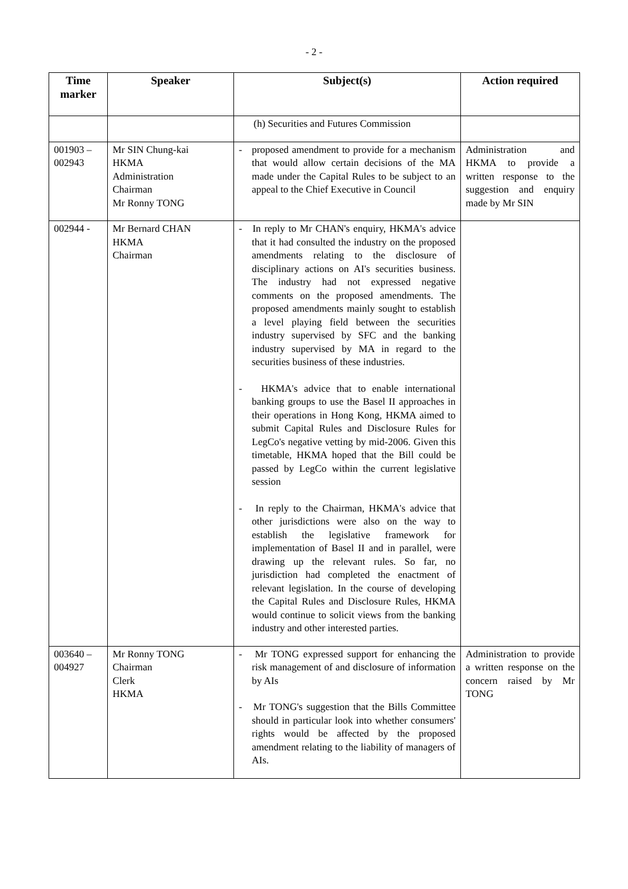- 2 -
| Time marker | Speaker | Subject(s) | Action required |
| --- | --- | --- | --- |
| | | (h) Securities and Futures Commission | |
| 001903 – 002943 | Mr SIN Chung-kai HKMA Administration Chairman Mr Ronny TONG | - proposed amendment to provide for a mechanism that would allow certain decisions of the MA made under the Capital Rules to be subject to an appeal to the Chief Executive in Council | Administration and HKMA to provide a written response to the suggestion and enquiry made by Mr SIN |
| 002944 - | Mr Bernard CHAN HKMA Chairman | - In reply to Mr CHAN's enquiry, HKMA's advice that it had consulted the industry on the proposed amendments relating to the disclosure of disciplinary actions on AI's securities business. The industry had not expressed negative comments on the proposed amendments. The proposed amendments mainly sought to establish a level playing field between the securities industry supervised by SFC and the banking industry supervised by MA in regard to the securities business of these industries. - HKMA's advice that to enable international banking groups to use the Basel II approaches in their operations in Hong Kong, HKMA aimed to submit Capital Rules and Disclosure Rules for LegCo's negative vetting by mid-2006. Given this timetable, HKMA hoped that the Bill could be passed by LegCo within the current legislative session - In reply to the Chairman, HKMA's advice that other jurisdictions were also on the way to establish the legislative framework for implementation of Basel II and in parallel, were drawing up the relevant rules. So far, no jurisdiction had completed the enactment of relevant legislation. In the course of developing the Capital Rules and Disclosure Rules, HKMA would continue to solicit views from the banking industry and other interested parties. | |
| 003640 – 004927 | Mr Ronny TONG Chairman Clerk HKMA | - Mr TONG expressed support for enhancing the risk management of and disclosure of information by AIs - Mr TONG's suggestion that the Bills Committee should in particular look into whether consumers' rights would be affected by the proposed amendment relating to the liability of managers of AIs. | Administration to provide a written response on the concern raised by Mr TONG |